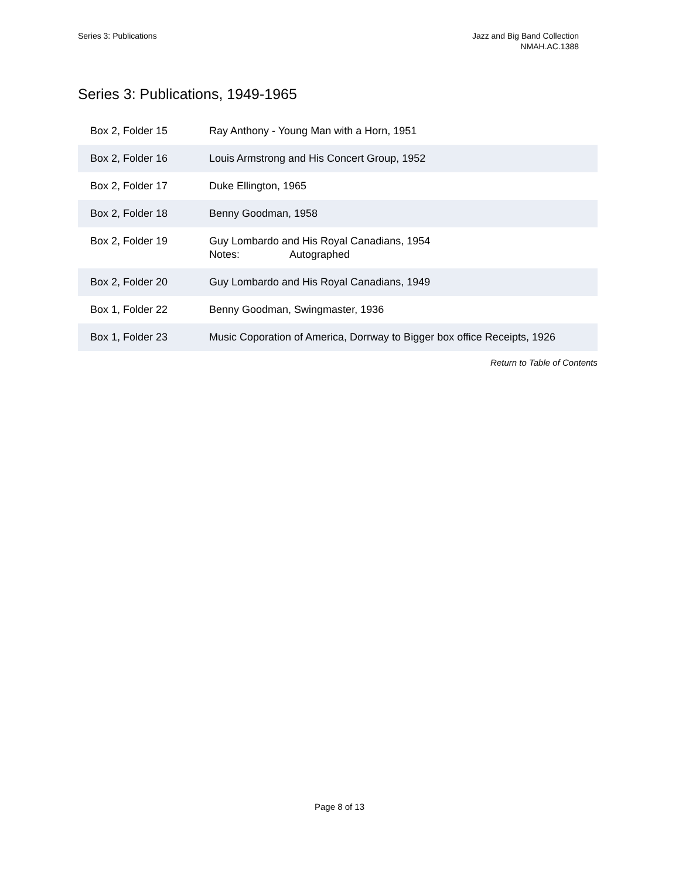Series 3: Publications Jazz and Big Band Collection
NMAH.AC.1388
Series 3: Publications, 1949-1965
| Box 2, Folder 15 | Ray Anthony - Young Man with a Horn, 1951 |
| Box 2, Folder 16 | Louis Armstrong and His Concert Group, 1952 |
| Box 2, Folder 17 | Duke Ellington, 1965 |
| Box 2, Folder 18 | Benny Goodman, 1958 |
| Box 2, Folder 19 | Guy Lombardo and His Royal Canadians, 1954 Notes: Autographed |
| Box 2, Folder 20 | Guy Lombardo and His Royal Canadians, 1949 |
| Box 1, Folder 22 | Benny Goodman, Swingmaster, 1936 |
| Box 1, Folder 23 | Music Coporation of America, Dorrway to Bigger box office Receipts, 1926 |
| Return to Table of Contents | |
Page 8 of 13